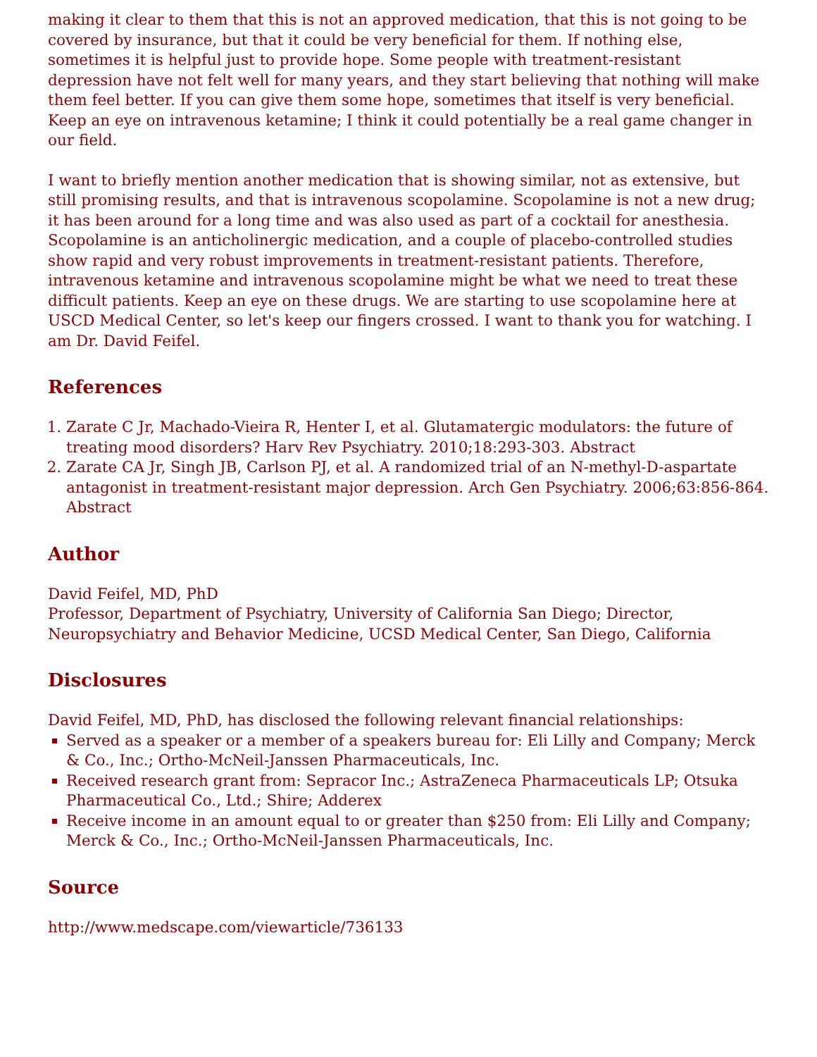making it clear to them that this is not an approved medication, that this is not going to be covered by insurance, but that it could be very beneficial for them. If nothing else, sometimes it is helpful just to provide hope. Some people with treatment-resistant depression have not felt well for many years, and they start believing that nothing will make them feel better. If you can give them some hope, sometimes that itself is very beneficial. Keep an eye on intravenous ketamine; I think it could potentially be a real game changer in our field.
I want to briefly mention another medication that is showing similar, not as extensive, but still promising results, and that is intravenous scopolamine. Scopolamine is not a new drug; it has been around for a long time and was also used as part of a cocktail for anesthesia. Scopolamine is an anticholinergic medication, and a couple of placebo-controlled studies show rapid and very robust improvements in treatment-resistant patients. Therefore, intravenous ketamine and intravenous scopolamine might be what we need to treat these difficult patients. Keep an eye on these drugs. We are starting to use scopolamine here at USCD Medical Center, so let's keep our fingers crossed. I want to thank you for watching. I am Dr. David Feifel.
References
1. Zarate C Jr, Machado-Vieira R, Henter I, et al. Glutamatergic modulators: the future of treating mood disorders? Harv Rev Psychiatry. 2010;18:293-303. Abstract
2. Zarate CA Jr, Singh JB, Carlson PJ, et al. A randomized trial of an N-methyl-D-aspartate antagonist in treatment-resistant major depression. Arch Gen Psychiatry. 2006;63:856-864. Abstract
Author
David Feifel, MD, PhD
Professor, Department of Psychiatry, University of California San Diego; Director, Neuropsychiatry and Behavior Medicine, UCSD Medical Center, San Diego, California
Disclosures
David Feifel, MD, PhD, has disclosed the following relevant financial relationships:
Served as a speaker or a member of a speakers bureau for: Eli Lilly and Company; Merck & Co., Inc.; Ortho-McNeil-Janssen Pharmaceuticals, Inc.
Received research grant from: Sepracor Inc.; AstraZeneca Pharmaceuticals LP; Otsuka Pharmaceutical Co., Ltd.; Shire; Adderex
Receive income in an amount equal to or greater than $250 from: Eli Lilly and Company; Merck & Co., Inc.; Ortho-McNeil-Janssen Pharmaceuticals, Inc.
Source
http://www.medscape.com/viewarticle/736133